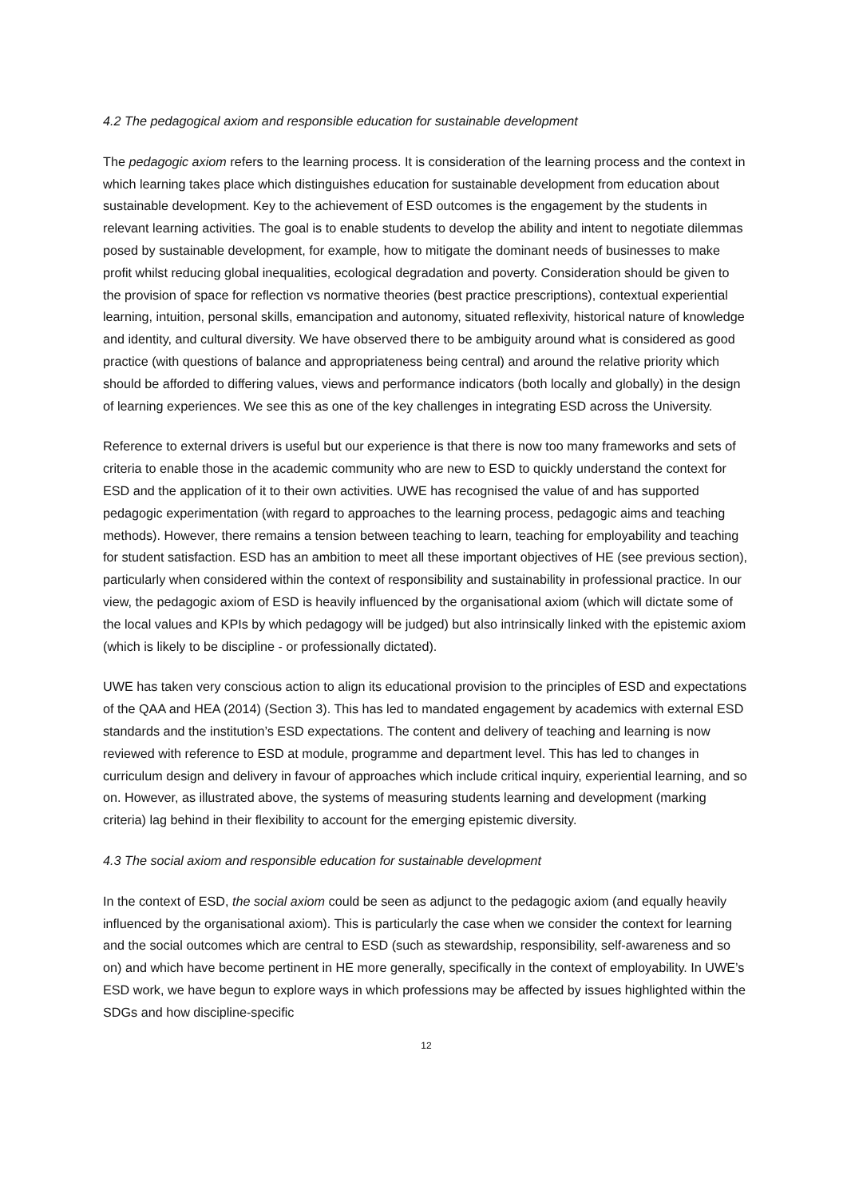4.2 The pedagogical axiom and responsible education for sustainable development
The pedagogic axiom refers to the learning process. It is consideration of the learning process and the context in which learning takes place which distinguishes education for sustainable development from education about sustainable development. Key to the achievement of ESD outcomes is the engagement by the students in relevant learning activities. The goal is to enable students to develop the ability and intent to negotiate dilemmas posed by sustainable development, for example, how to mitigate the dominant needs of businesses to make profit whilst reducing global inequalities, ecological degradation and poverty. Consideration should be given to the provision of space for reflection vs normative theories (best practice prescriptions), contextual experiential learning, intuition, personal skills, emancipation and autonomy, situated reflexivity, historical nature of knowledge and identity, and cultural diversity. We have observed there to be ambiguity around what is considered as good practice (with questions of balance and appropriateness being central) and around the relative priority which should be afforded to differing values, views and performance indicators (both locally and globally) in the design of learning experiences. We see this as one of the key challenges in integrating ESD across the University.
Reference to external drivers is useful but our experience is that there is now too many frameworks and sets of criteria to enable those in the academic community who are new to ESD to quickly understand the context for ESD and the application of it to their own activities. UWE has recognised the value of and has supported pedagogic experimentation (with regard to approaches to the learning process, pedagogic aims and teaching methods). However, there remains a tension between teaching to learn, teaching for employability and teaching for student satisfaction. ESD has an ambition to meet all these important objectives of HE (see previous section), particularly when considered within the context of responsibility and sustainability in professional practice. In our view, the pedagogic axiom of ESD is heavily influenced by the organisational axiom (which will dictate some of the local values and KPIs by which pedagogy will be judged) but also intrinsically linked with the epistemic axiom (which is likely to be discipline - or professionally dictated).
UWE has taken very conscious action to align its educational provision to the principles of ESD and expectations of the QAA and HEA (2014) (Section 3). This has led to mandated engagement by academics with external ESD standards and the institution’s ESD expectations. The content and delivery of teaching and learning is now reviewed with reference to ESD at module, programme and department level. This has led to changes in curriculum design and delivery in favour of approaches which include critical inquiry, experiential learning, and so on. However, as illustrated above, the systems of measuring students learning and development (marking criteria) lag behind in their flexibility to account for the emerging epistemic diversity.
4.3 The social axiom and responsible education for sustainable development
In the context of ESD, the social axiom could be seen as adjunct to the pedagogic axiom (and equally heavily influenced by the organisational axiom). This is particularly the case when we consider the context for learning and the social outcomes which are central to ESD (such as stewardship, responsibility, self-awareness and so on) and which have become pertinent in HE more generally, specifically in the context of employability. In UWE’s ESD work, we have begun to explore ways in which professions may be affected by issues highlighted within the SDGs and how discipline-specific
12